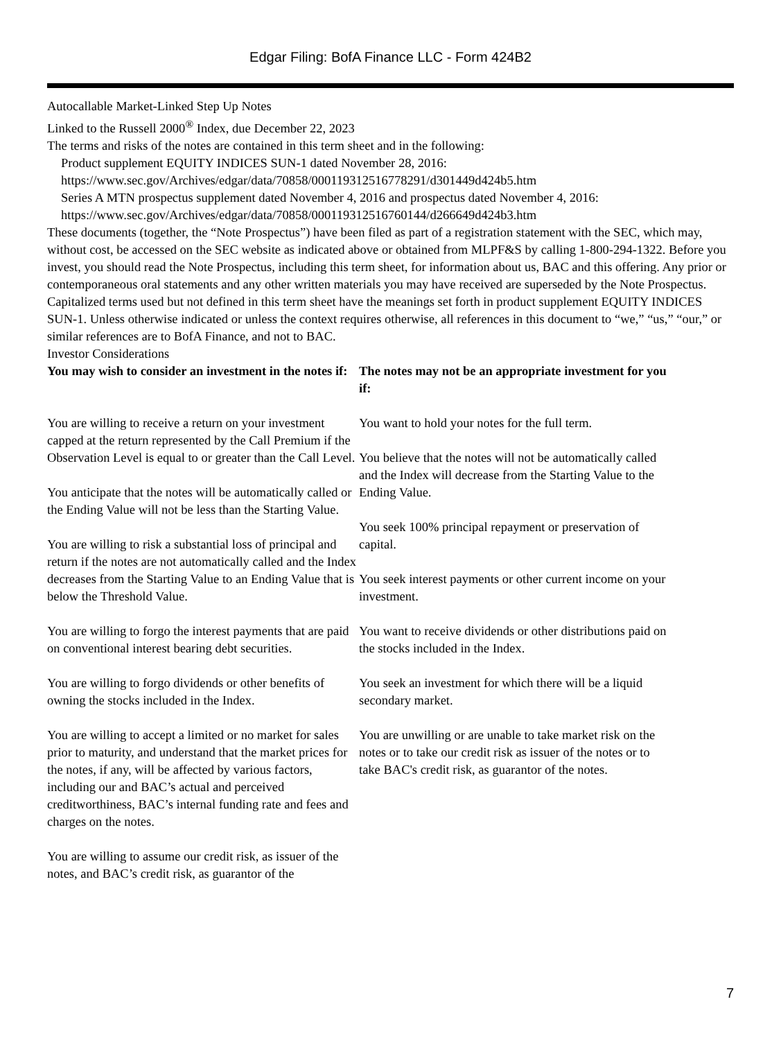Edgar Filing: BofA Finance LLC - Form 424B2
Autocallable Market-Linked Step Up Notes
Linked to the Russell 2000<sup>®</sup> Index, due December 22, 2023
The terms and risks of the notes are contained in this term sheet and in the following:
Product supplement EQUITY INDICES SUN-1 dated November 28, 2016:
https://www.sec.gov/Archives/edgar/data/70858/000119312516778291/d301449d424b5.htm
Series A MTN prospectus supplement dated November 4, 2016 and prospectus dated November 4, 2016:
https://www.sec.gov/Archives/edgar/data/70858/000119312516760144/d266649d424b3.htm
These documents (together, the “Note Prospectus”) have been filed as part of a registration statement with the SEC, which may, without cost, be accessed on the SEC website as indicated above or obtained from MLPF&S by calling 1-800-294-1322. Before you invest, you should read the Note Prospectus, including this term sheet, for information about us, BAC and this offering. Any prior or contemporaneous oral statements and any other written materials you may have received are superseded by the Note Prospectus. Capitalized terms used but not defined in this term sheet have the meanings set forth in product supplement EQUITY INDICES SUN-1. Unless otherwise indicated or unless the context requires otherwise, all references in this document to “we,” “us,” “our,” or similar references are to BofA Finance, and not to BAC.
Investor Considerations
| You may wish to consider an investment in the notes if: | The notes may not be an appropriate investment for you if: |
| --- | --- |
| You are willing to receive a return on your investment capped at the return represented by the Call Premium if the Observation Level is equal to or greater than the Call Level. You anticipate that the notes will be automatically called or the Ending Value will not be less than the Starting Value. You are willing to risk a substantial loss of principal and return if the notes are not automatically called and the Index decreases from the Starting Value to an Ending Value that is below the Threshold Value. You are willing to forgo the interest payments that are paid on conventional interest bearing debt securities. You are willing to forgo dividends or other benefits of owning the stocks included in the Index. You are willing to accept a limited or no market for sales prior to maturity, and understand that the market prices for the notes, if any, will be affected by various factors, including our and BAC’s actual and perceived creditworthiness, BAC’s internal funding rate and fees and charges on the notes. You are willing to assume our credit risk, as issuer of the notes, and BAC’s credit risk, as guarantor of the | You want to hold your notes for the full term. You believe that the notes will not be automatically called and the Index will decrease from the Starting Value to the Ending Value. You seek 100% principal repayment or preservation of capital. You seek interest payments or other current income on your investment. You want to receive dividends or other distributions paid on the stocks included in the Index. You seek an investment for which there will be a liquid secondary market. You are unwilling or are unable to take market risk on the notes or to take our credit risk as issuer of the notes or to take BAC's credit risk, as guarantor of the notes. |
7